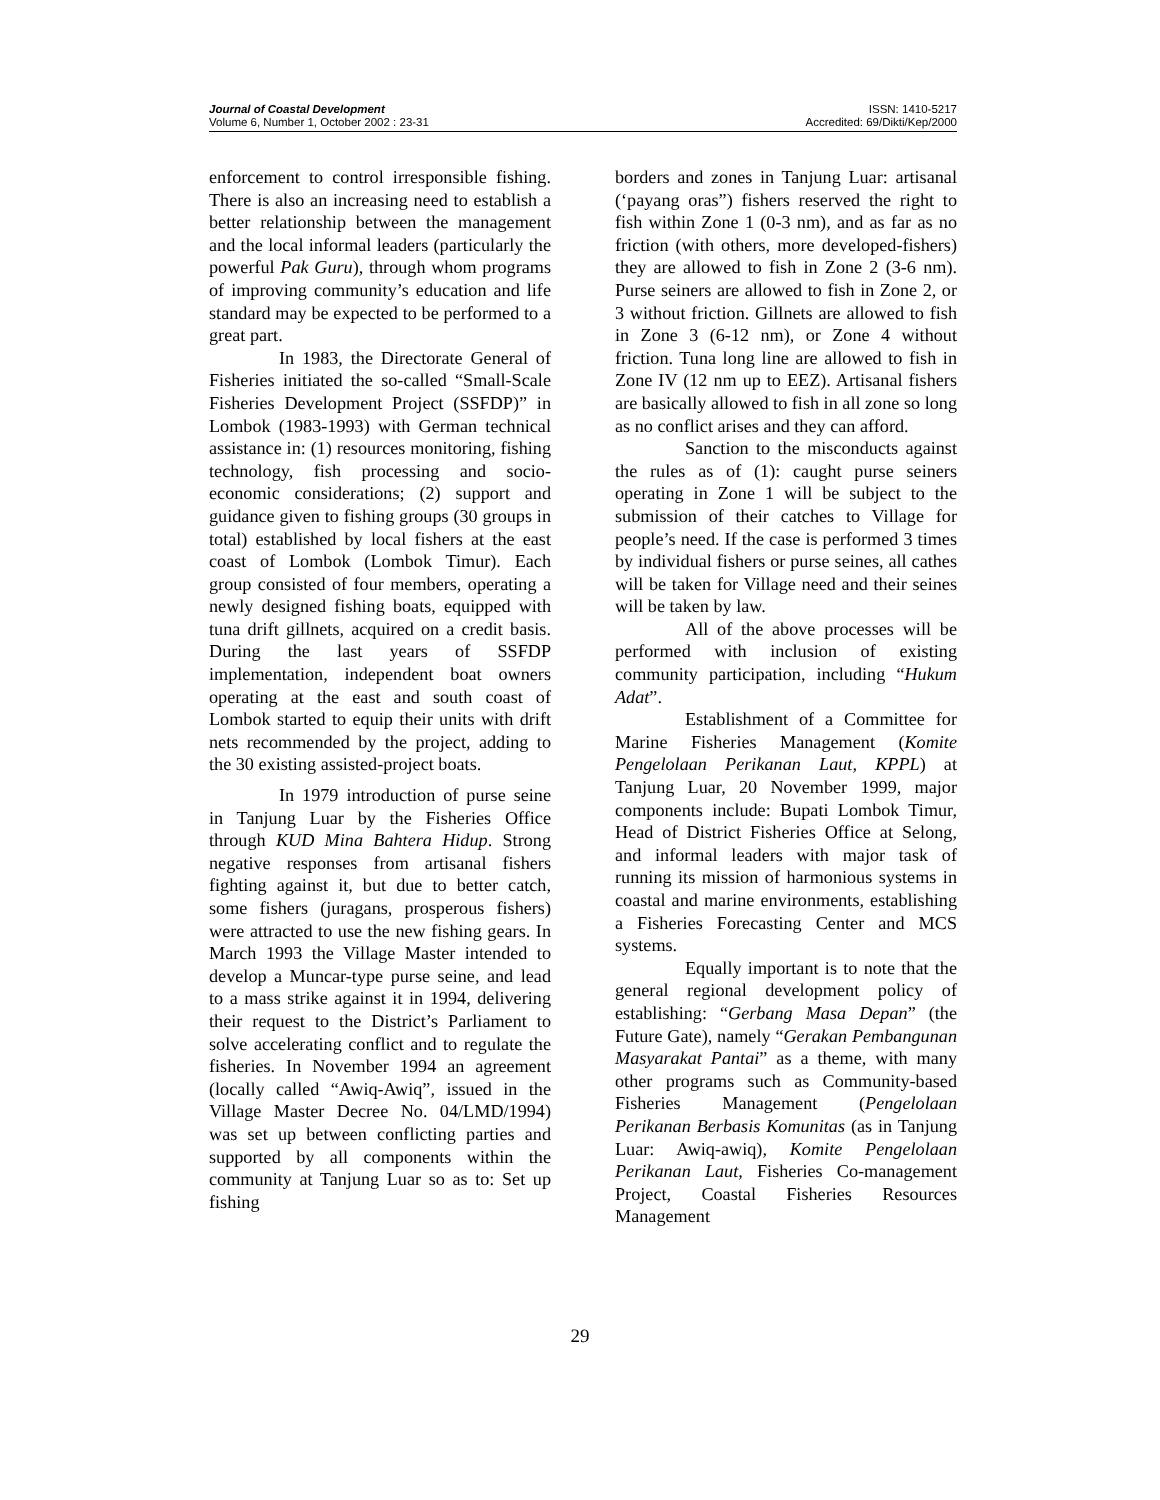Journal of Coastal Development
Volume 6, Number 1, October 2002 : 23-31
ISSN: 1410-5217
Accredited: 69/Dikti/Kep/2000
enforcement to control irresponsible fishing. There is also an increasing need to establish a better relationship between the management and the local informal leaders (particularly the powerful Pak Guru), through whom programs of improving community’s education and life standard may be expected to be performed to a great part.
In 1983, the Directorate General of Fisheries initiated the so-called “Small-Scale Fisheries Development Project (SSFDP)” in Lombok (1983-1993) with German technical assistance in: (1) resources monitoring, fishing technology, fish processing and socio-economic considerations; (2) support and guidance given to fishing groups (30 groups in total) established by local fishers at the east coast of Lombok (Lombok Timur). Each group consisted of four members, operating a newly designed fishing boats, equipped with tuna drift gillnets, acquired on a credit basis. During the last years of SSFDP implementation, independent boat owners operating at the east and south coast of Lombok started to equip their units with drift nets recommended by the project, adding to the 30 existing assisted-project boats.
In 1979 introduction of purse seine in Tanjung Luar by the Fisheries Office through KUD Mina Bahtera Hidup. Strong negative responses from artisanal fishers fighting against it, but due to better catch, some fishers (juragans, prosperous fishers) were attracted to use the new fishing gears. In March 1993 the Village Master intended to develop a Muncar-type purse seine, and lead to a mass strike against it in 1994, delivering their request to the District’s Parliament to solve accelerating conflict and to regulate the fisheries. In November 1994 an agreement (locally called “Awiq-Awiq”, issued in the Village Master Decree No. 04/LMD/1994) was set up between conflicting parties and supported by all components within the community at Tanjung Luar so as to: Set up fishing
borders and zones in Tanjung Luar: artisanal (‘payang oras”) fishers reserved the right to fish within Zone 1 (0-3 nm), and as far as no friction (with others, more developed-fishers) they are allowed to fish in Zone 2 (3-6 nm). Purse seiners are allowed to fish in Zone 2, or 3 without friction. Gillnets are allowed to fish in Zone 3 (6-12 nm), or Zone 4 without friction. Tuna long line are allowed to fish in Zone IV (12 nm up to EEZ). Artisanal fishers are basically allowed to fish in all zone so long as no conflict arises and they can afford.
Sanction to the misconducts against the rules as of (1): caught purse seiners operating in Zone 1 will be subject to the submission of their catches to Village for people’s need. If the case is performed 3 times by individual fishers or purse seines, all cathes will be taken for Village need and their seines will be taken by law.
All of the above processes will be performed with inclusion of existing community participation, including “Hukum Adat”.
Establishment of a Committee for Marine Fisheries Management (Komite Pengelolaan Perikanan Laut, KPPL) at Tanjung Luar, 20 November 1999, major components include: Bupati Lombok Timur, Head of District Fisheries Office at Selong, and informal leaders with major task of running its mission of harmonious systems in coastal and marine environments, establishing a Fisheries Forecasting Center and MCS systems.
Equally important is to note that the general regional development policy of establishing: “Gerbang Masa Depan” (the Future Gate), namely “Gerakan Pembangunan Masyarakat Pantai” as a theme, with many other programs such as Community-based Fisheries Management (Pengelolaan Perikanan Berbasis Komunitas (as in Tanjung Luar: Awiq-awiq), Komite Pengelolaan Perikanan Laut, Fisheries Co-management Project, Coastal Fisheries Resources Management
29